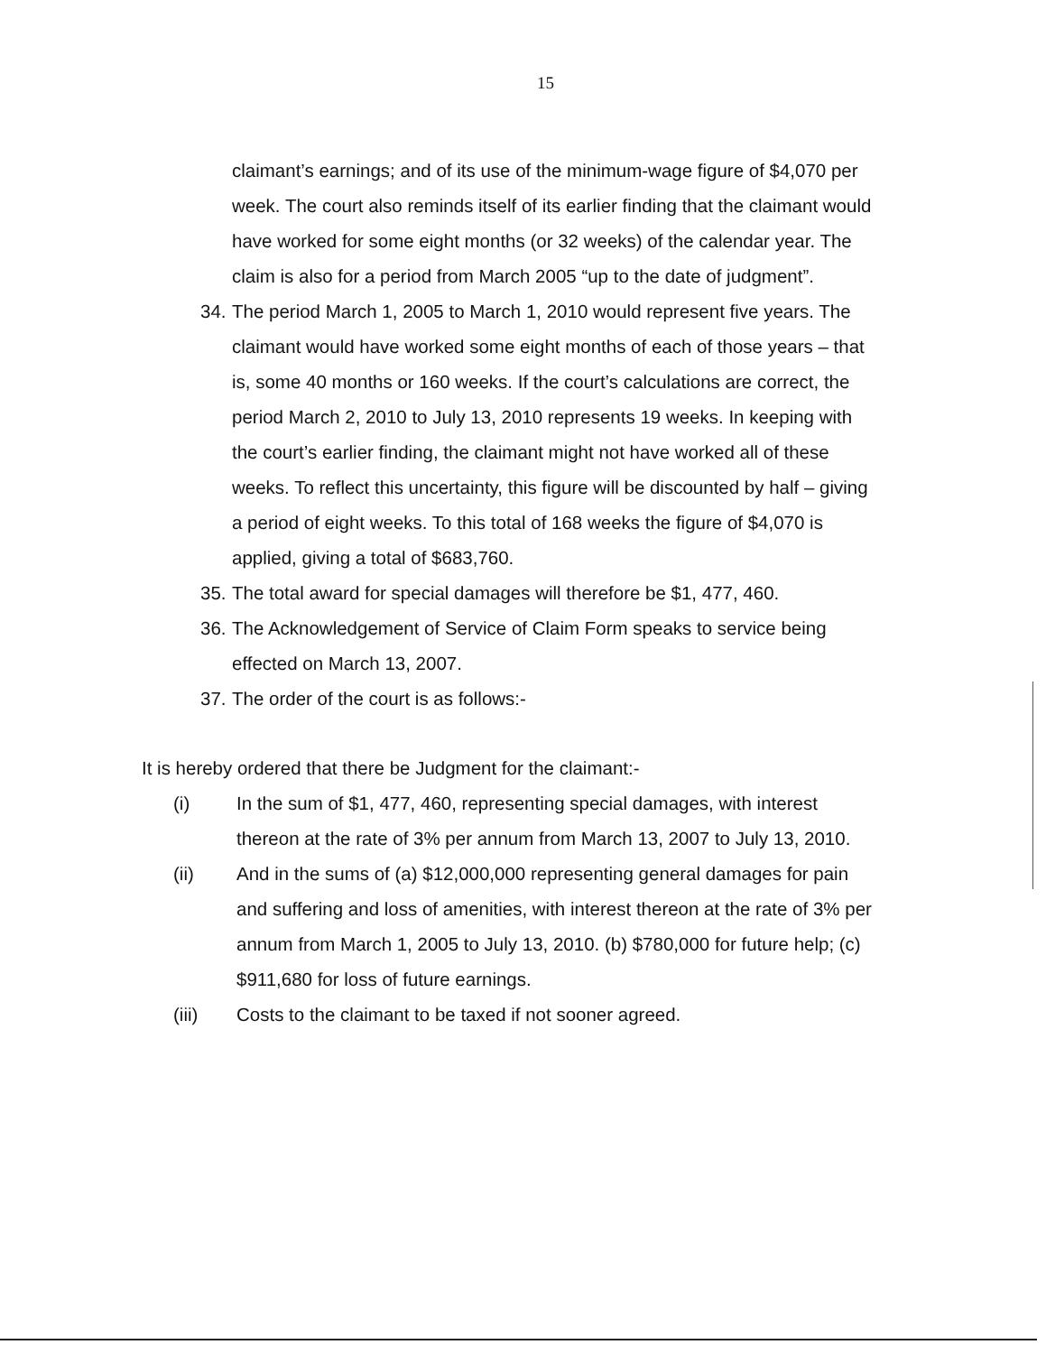15
claimant’s earnings; and of its use of the minimum-wage figure of $4,070 per week. The court also reminds itself of its earlier finding that the claimant would have worked for some eight months (or 32 weeks) of the calendar year. The claim is also for a period from March 2005 “up to the date of judgment”.
34.
The period March 1, 2005 to March 1, 2010 would represent five years. The claimant would have worked some eight months of each of those years – that is, some 40 months or 160 weeks. If the court’s calculations are correct, the period March 2, 2010 to July 13, 2010 represents 19 weeks. In keeping with the court’s earlier finding, the claimant might not have worked all of these weeks. To reflect this uncertainty, this figure will be discounted by half – giving a period of eight weeks. To this total of 168 weeks the figure of $4,070 is applied, giving a total of $683,760.
35.
The total award for special damages will therefore be $1, 477, 460.
36.
The Acknowledgement of Service of Claim Form speaks to service being effected on March 13, 2007.
37.
The order of the court is as follows:-
It is hereby ordered that there be Judgment for the claimant:-
(i) In the sum of $1, 477, 460, representing special damages, with interest thereon at the rate of 3% per annum from March 13, 2007 to July 13, 2010.
(ii) And in the sums of (a) $12,000,000 representing general damages for pain and suffering and loss of amenities, with interest thereon at the rate of 3% per annum from March 1, 2005 to July 13, 2010. (b) $780,000 for future help; (c) $911,680 for loss of future earnings.
(iii) Costs to the claimant to be taxed if not sooner agreed.